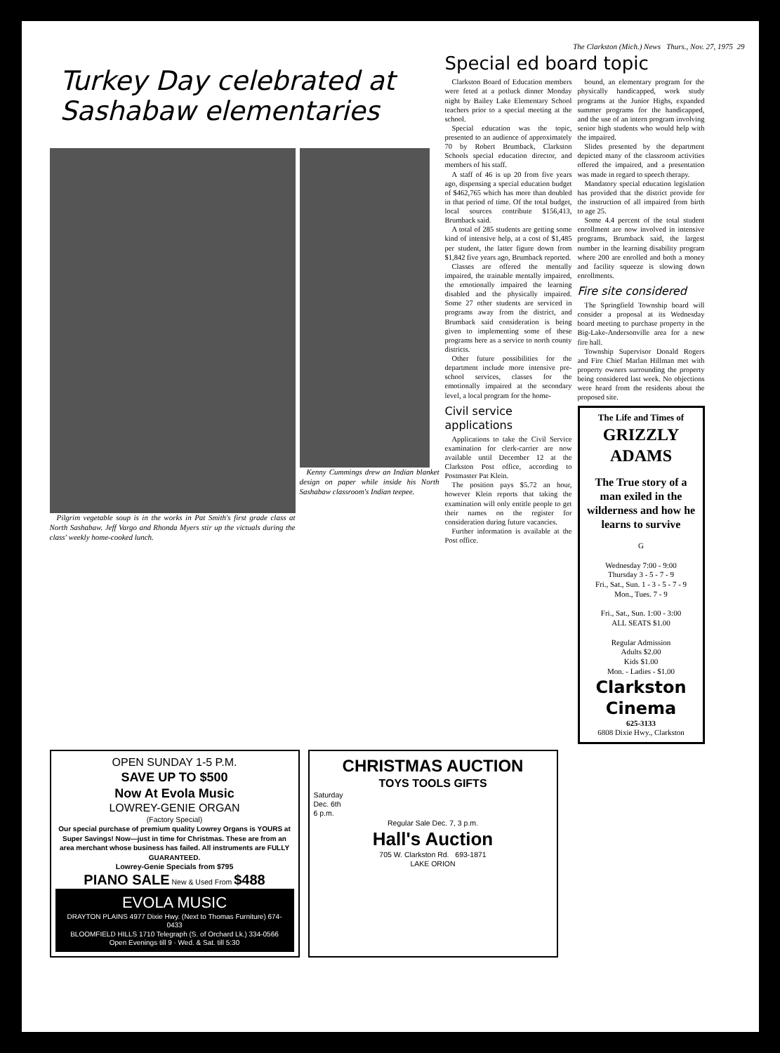The Clarkston (Mich.) News Thurs., Nov. 27, 1975 29
Turkey Day celebrated at Sashabaw elementaries
Pilgrim vegetable soup is in the works in Pat Smith's first grade class at North Sashabaw. Jeff Vargo and Rhonda Myers stir up the victuals during the class' weekly home-cooked lunch.
Kenny Cummings drew an Indian blanket design on paper while inside his North Sashabaw classroom's Indian teepee.
Special ed board topic
Clarkston Board of Education members were feted at a potluck dinner Monday night by Bailey Lake Elementary School teachers prior to a special meeting at the school.
Special education was the topic, presented to an audience of approximately 70 by Robert Brumback, Clarkston Schools special education director, and members of his staff.
A staff of 46 is up 20 from five years ago, dispensing a special education budget of $462,765 which has more than doubled in that period of time. Of the total budget, local sources contribute $156,413, Brumback said.
A total of 285 students are getting some kind of intensive help, at a cost of $1,485 per student, the latter figure down from $1,842 five years ago, Brumback reported.
Classes are offered the mentally impaired, the trainable mentally impaired, the emotionally impaired the learning disabled and the physically impaired. Some 27 other students are serviced in programs away from the district, and Brumback said consideration is being given to implementing some of these programs here as a service to north county districts.
Other future possibilities for the department include more intensive pre-school services, classes for the emotionally impaired at the secondary level, a local program for the home-
Civil service applications
Applications to take the Civil Service examination for clerk-carrier are now available until December 12 at the Clarkston Post office, according to Postmaster Pat Klein.
The position pays $5.72 an hour, however Klein reports that taking the examination will only entitle people to get their names on the register for consideration during future vacancies.
Further information is available at the Post office.
bound, an elementary program for the physically handicapped, work study programs at the Junior Highs, expanded summer programs for the handicapped, and the use of an intern program involving senior high students who would help with the impaired.
Slides presented by the department depicted many of the classroom activities offered the impaired, and a presentation was made in regard to speech therapy.
Mandatory special education legislation has provided that the district provide for the instruction of all impaired from birth to age 25.
Some 4.4 percent of the total student enrollment are now involved in intensive programs, Brumback said, the largest number in the learning disability program where 200 are enrolled and both a money and facility squeeze is slowing down enrollments.
Fire site considered
The Springfield Township board will consider a proposal at its Wednesday board meeting to purchase property in the Big-Lake-Andersonville area for a new fire hall.
Township Supervisor Donald Rogers and Fire Chief Marlan Hillman met with property owners surrounding the property being considered last week. No objections were heard from the residents about the proposed site.
The Life and Times of
GRIZZLY ADAMS
The True story of a man exiled in the wilderness and how he learns to survive
G
Wednesday 7:00 - 9:00
Thursday 3 - 5 - 7 - 9
Fri., Sat., Sun. 1 - 3 - 5 - 7 - 9
Mon., Tues. 7 - 9
Fri., Sat., Sun. 1:00 - 3:00
ALL SEATS $1.00
Regular Admission
Adults $2.00
Kids $1.00
Mon. - Ladies - $1.00
Clarkston Cinema
625-3133
6808 Dixie Hwy., Clarkston
OPEN SUNDAY 1-5 P.M.
SAVE UP TO $500
Now At Evola Music
LOWREY-GENIE ORGAN
(Factory Special)
Our special purchase of premium quality Lowrey Organs is YOURS at Super Savings! Now—just in time for Christmas. These are from an area merchant whose business has failed. All instruments are FULLY GUARANTEED.
Lowrey-Genie Specials from $795
PIANO SALE New & Used From $488
EVOLA MUSIC
DRAYTON PLAINS 4977 Dixie Hwy. (Next to Thomas Furniture) 674-0433
BLOOMFIELD HILLS 1710 Telegraph (S. of Orchard Lk.) 334-0566
Open Evenings till 9 · Wed. & Sat. till 5:30
CHRISTMAS AUCTION
TOYS TOOLS GIFTS
Saturday
Dec. 6th
6 p.m.
Regular Sale Dec. 7, 3 p.m.
Hall's Auction
705 W. Clarkston Rd. 693-1871
LAKE ORION